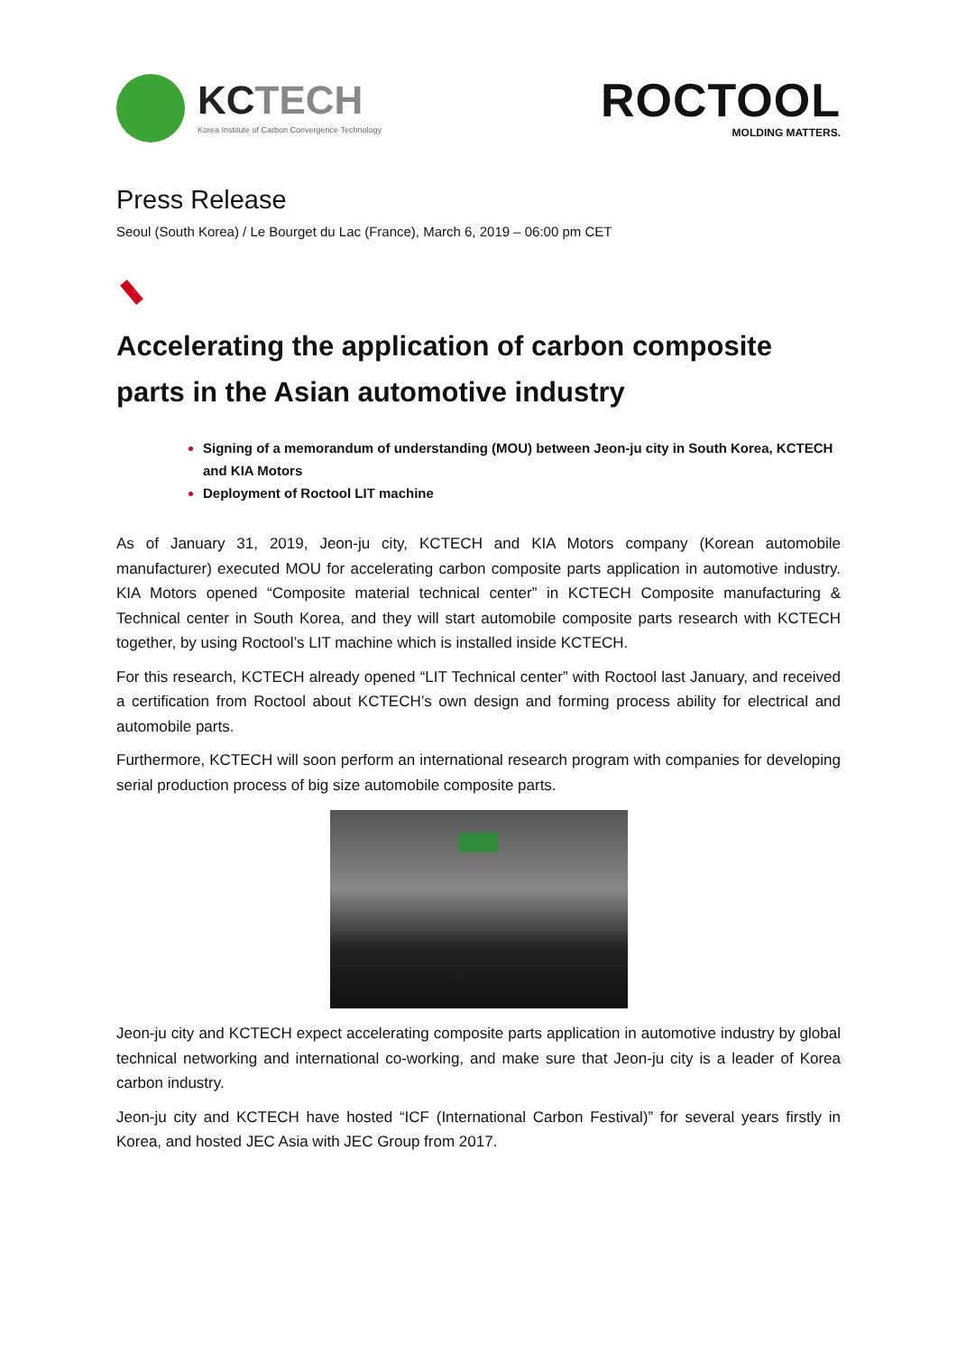KCTECH
Korea Institute of Carbon Convergence Technology
ROCTOOL
MOLDING MATTERS.
Press Release
Seoul (South Korea) / Le Bourget du Lac (France), March 6, 2019 – 06:00 pm CET
Accelerating the application of carbon composite parts in the Asian automotive industry
Signing of a memorandum of understanding (MOU) between Jeon-ju city in South Korea, KCTECH and KIA Motors
Deployment of Roctool LIT machine
As of January 31, 2019, Jeon-ju city, KCTECH and KIA Motors company (Korean automobile manufacturer) executed MOU for accelerating carbon composite parts application in automotive industry. KIA Motors opened “Composite material technical center” in KCTECH Composite manufacturing & Technical center in South Korea, and they will start automobile composite parts research with KCTECH together, by using Roctool’s LIT machine which is installed inside KCTECH.
For this research, KCTECH already opened “LIT Technical center” with Roctool last January, and received a certification from Roctool about KCTECH’s own design and forming process ability for electrical and automobile parts.
Furthermore, KCTECH will soon perform an international research program with companies for developing serial production process of big size automobile composite parts.
Jeon-ju city and KCTECH expect accelerating composite parts application in automotive industry by global technical networking and international co-working, and make sure that Jeon-ju city is a leader of Korea carbon industry.
Jeon-ju city and KCTECH have hosted “ICF (International Carbon Festival)” for several years firstly in Korea, and hosted JEC Asia with JEC Group from 2017.